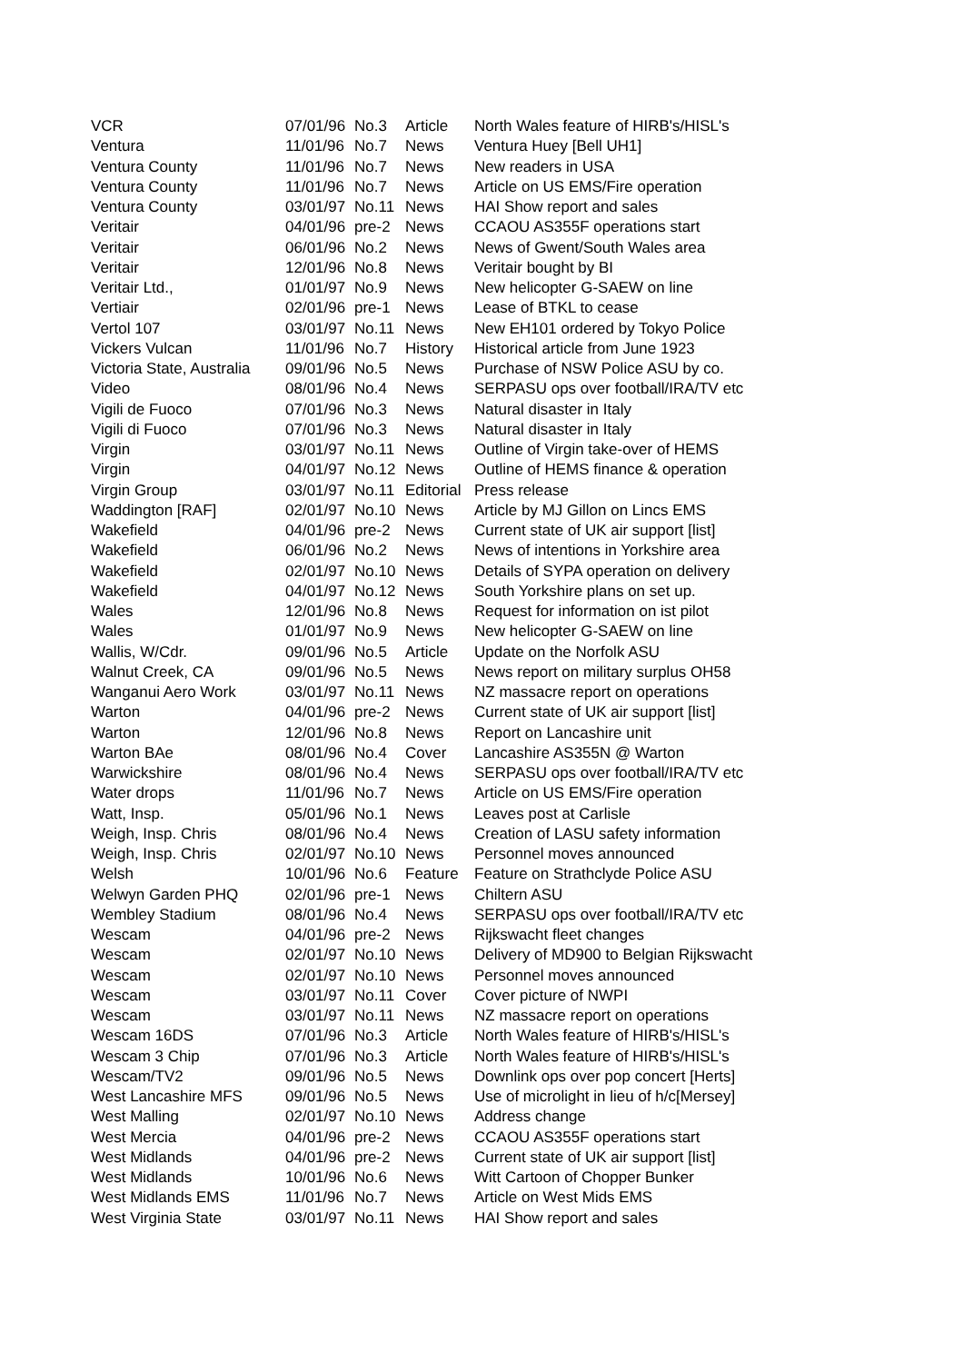| VCR | 07/01/96 | No.3 | Article | North Wales feature of HIRB's/HISL's |
| Ventura | 11/01/96 | No.7 | News | Ventura Huey [Bell UH1] |
| Ventura County | 11/01/96 | No.7 | News | New readers in USA |
| Ventura County | 11/01/96 | No.7 | News | Article on US EMS/Fire operation |
| Ventura County | 03/01/97 | No.11 | News | HAI Show report and sales |
| Veritair | 04/01/96 | pre-2 | News | CCAOU AS355F operations start |
| Veritair | 06/01/96 | No.2 | News | News of Gwent/South Wales area |
| Veritair | 12/01/96 | No.8 | News | Veritair bought by BI |
| Veritair Ltd., | 01/01/97 | No.9 | News | New helicopter G-SAEW on line |
| Vertiair | 02/01/96 | pre-1 | News | Lease of BTKL to cease |
| Vertol 107 | 03/01/97 | No.11 | News | New EH101 ordered by Tokyo Police |
| Vickers Vulcan | 11/01/96 | No.7 | History | Historical article from June 1923 |
| Victoria State, Australia | 09/01/96 | No.5 | News | Purchase of NSW Police ASU by co. |
| Video | 08/01/96 | No.4 | News | SERPASU ops over football/IRA/TV etc |
| Vigili de Fuoco | 07/01/96 | No.3 | News | Natural disaster in Italy |
| Vigili di Fuoco | 07/01/96 | No.3 | News | Natural disaster in Italy |
| Virgin | 03/01/97 | No.11 | News | Outline of Virgin take-over of HEMS |
| Virgin | 04/01/97 | No.12 | News | Outline of HEMS finance & operation |
| Virgin Group | 03/01/97 | No.11 | Editorial | Press release |
| Waddington [RAF] | 02/01/97 | No.10 | News | Article by MJ Gillon on Lincs EMS |
| Wakefield | 04/01/96 | pre-2 | News | Current state of UK air support [list] |
| Wakefield | 06/01/96 | No.2 | News | News of intentions in Yorkshire area |
| Wakefield | 02/01/97 | No.10 | News | Details of SYPA operation on delivery |
| Wakefield | 04/01/97 | No.12 | News | South Yorkshire plans on set up. |
| Wales | 12/01/96 | No.8 | News | Request for information on ist pilot |
| Wales | 01/01/97 | No.9 | News | New helicopter G-SAEW on line |
| Wallis, W/Cdr. | 09/01/96 | No.5 | Article | Update on the Norfolk ASU |
| Walnut Creek, CA | 09/01/96 | No.5 | News | News report on military surplus OH58 |
| Wanganui Aero Work | 03/01/97 | No.11 | News | NZ massacre report on operations |
| Warton | 04/01/96 | pre-2 | News | Current state of UK air support [list] |
| Warton | 12/01/96 | No.8 | News | Report on Lancashire unit |
| Warton BAe | 08/01/96 | No.4 | Cover | Lancashire AS355N @ Warton |
| Warwickshire | 08/01/96 | No.4 | News | SERPASU ops over football/IRA/TV etc |
| Water drops | 11/01/96 | No.7 | News | Article on US EMS/Fire operation |
| Watt, Insp. | 05/01/96 | No.1 | News | Leaves post at Carlisle |
| Weigh, Insp. Chris | 08/01/96 | No.4 | News | Creation of LASU safety information |
| Weigh, Insp. Chris | 02/01/97 | No.10 | News | Personnel moves announced |
| Welsh | 10/01/96 | No.6 | Feature | Feature on Strathclyde Police ASU |
| Welwyn Garden PHQ | 02/01/96 | pre-1 | News | Chiltern ASU |
| Wembley Stadium | 08/01/96 | No.4 | News | SERPASU ops over football/IRA/TV etc |
| Wescam | 04/01/96 | pre-2 | News | Rijkswacht fleet changes |
| Wescam | 02/01/97 | No.10 | News | Delivery of MD900 to Belgian Rijkswacht |
| Wescam | 02/01/97 | No.10 | News | Personnel moves announced |
| Wescam | 03/01/97 | No.11 | Cover | Cover picture of NWPI |
| Wescam | 03/01/97 | No.11 | News | NZ massacre report on operations |
| Wescam 16DS | 07/01/96 | No.3 | Article | North Wales feature of HIRB's/HISL's |
| Wescam 3 Chip | 07/01/96 | No.3 | Article | North Wales feature of HIRB's/HISL's |
| Wescam/TV2 | 09/01/96 | No.5 | News | Downlink ops over pop concert [Herts] |
| West Lancashire MFS | 09/01/96 | No.5 | News | Use of microlight in lieu of h/c[Mersey] |
| West Malling | 02/01/97 | No.10 | News | Address change |
| West Mercia | 04/01/96 | pre-2 | News | CCAOU AS355F operations start |
| West Midlands | 04/01/96 | pre-2 | News | Current state of UK air support [list] |
| West Midlands | 10/01/96 | No.6 | News | Witt Cartoon of Chopper Bunker |
| West Midlands EMS | 11/01/96 | No.7 | News | Article on West Mids EMS |
| West Virginia State | 03/01/97 | No.11 | News | HAI Show report and sales |